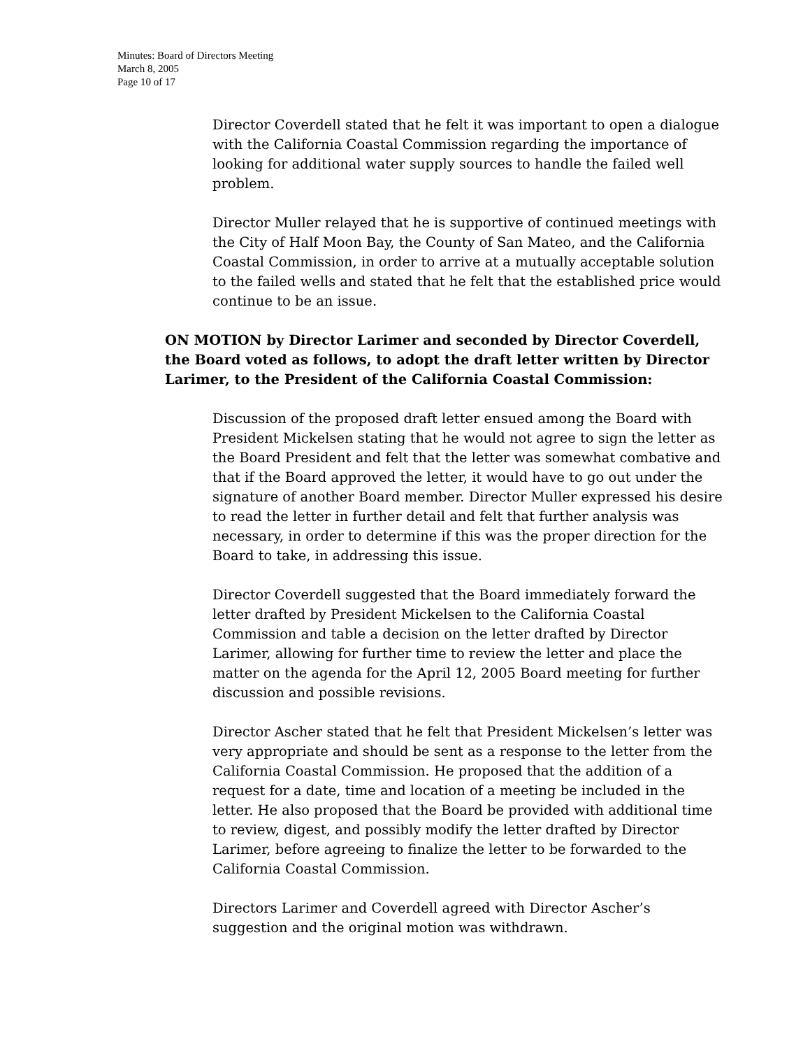Minutes: Board of Directors Meeting
March 8, 2005
Page 10 of 17
Director Coverdell stated that he felt it was important to open a dialogue with the California Coastal Commission regarding the importance of looking for additional water supply sources to handle the failed well problem.
Director Muller relayed that he is supportive of continued meetings with the City of Half Moon Bay, the County of San Mateo, and the California Coastal Commission, in order to arrive at a mutually acceptable solution to the failed wells and stated that he felt that the established price would continue to be an issue.
ON MOTION by Director Larimer and seconded by Director Coverdell, the Board voted as follows, to adopt the draft letter written by Director Larimer, to the President of the California Coastal Commission:
Discussion of the proposed draft letter ensued among the Board with President Mickelsen stating that he would not agree to sign the letter as the Board President and felt that the letter was somewhat combative and that if the Board approved the letter, it would have to go out under the signature of another Board member. Director Muller expressed his desire to read the letter in further detail and felt that further analysis was necessary, in order to determine if this was the proper direction for the Board to take, in addressing this issue.
Director Coverdell suggested that the Board immediately forward the letter drafted by President Mickelsen to the California Coastal Commission and table a decision on the letter drafted by Director Larimer, allowing for further time to review the letter and place the matter on the agenda for the April 12, 2005 Board meeting for further discussion and possible revisions.
Director Ascher stated that he felt that President Mickelsen’s letter was very appropriate and should be sent as a response to the letter from the California Coastal Commission. He proposed that the addition of a request for a date, time and location of a meeting be included in the letter. He also proposed that the Board be provided with additional time to review, digest, and possibly modify the letter drafted by Director Larimer, before agreeing to finalize the letter to be forwarded to the California Coastal Commission.
Directors Larimer and Coverdell agreed with Director Ascher’s suggestion and the original motion was withdrawn.